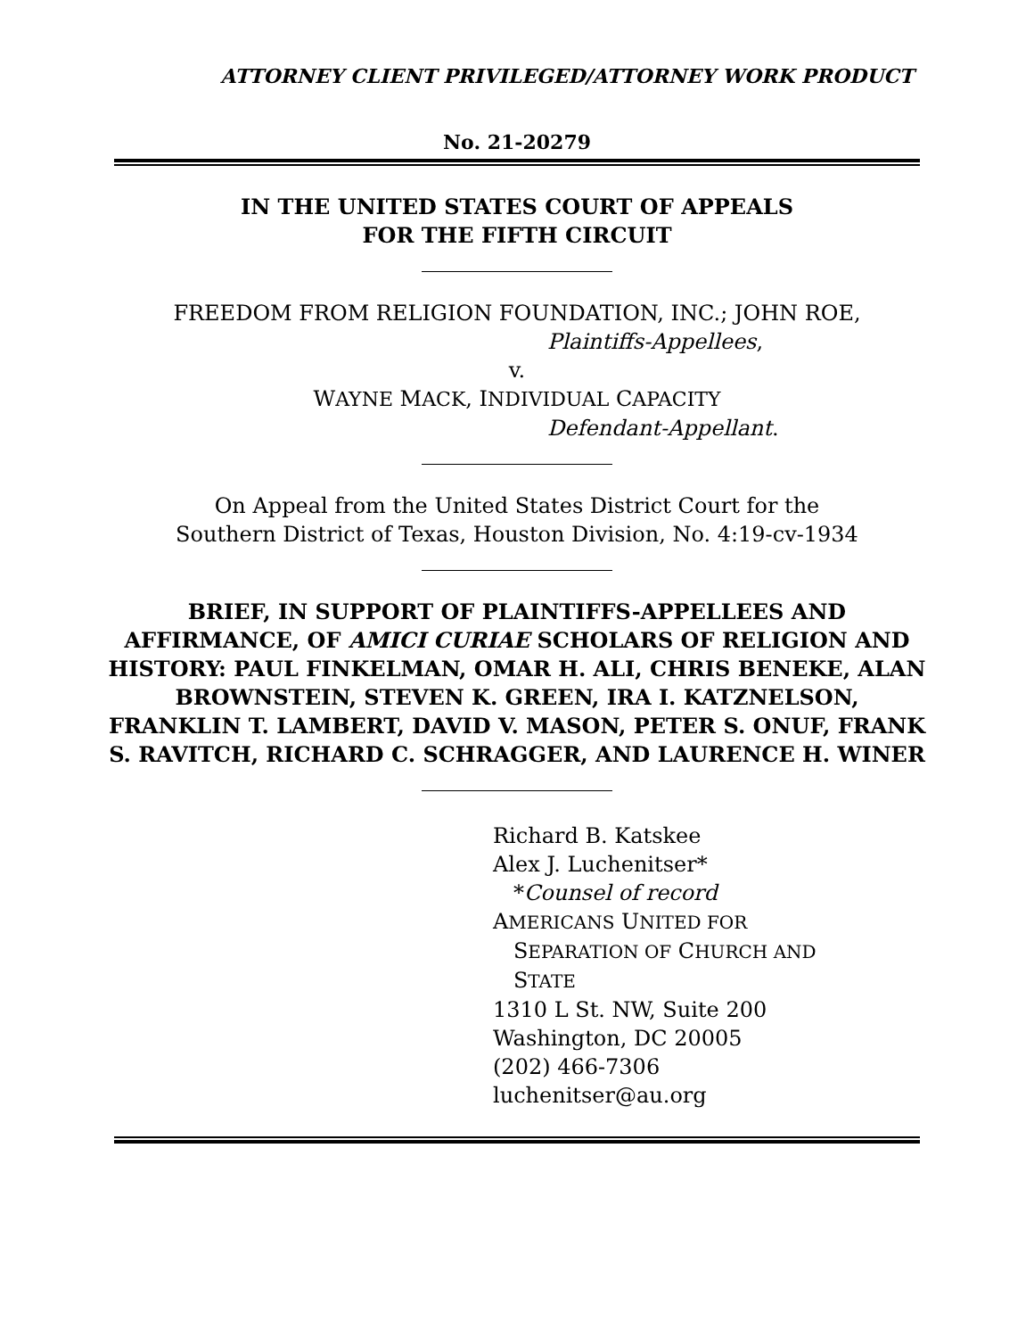ATTORNEY CLIENT PRIVILEGED/ATTORNEY WORK PRODUCT
No. 21-20279
IN THE UNITED STATES COURT OF APPEALS
FOR THE FIFTH CIRCUIT
FREEDOM FROM RELIGION FOUNDATION, INC.; JOHN ROE,
Plaintiffs-Appellees,
v.
WAYNE MACK, INDIVIDUAL CAPACITY
Defendant-Appellant.
On Appeal from the United States District Court for the
Southern District of Texas, Houston Division, No. 4:19-cv-1934
BRIEF, IN SUPPORT OF PLAINTIFFS-APPELLEES AND AFFIRMANCE, OF AMICI CURIAE SCHOLARS OF RELIGION AND HISTORY: PAUL FINKELMAN, OMAR H. ALI, CHRIS BENEKE, ALAN BROWNSTEIN, STEVEN K. GREEN, IRA I. KATZNELSON, FRANKLIN T. LAMBERT, DAVID V. MASON, PETER S. ONUF, FRANK S. RAVITCH, RICHARD C. SCHRAGGER, AND LAURENCE H. WINER
Richard B. Katskee
Alex J. Luchenitser*
*Counsel of record
AMERICANS UNITED FOR
SEPARATION OF CHURCH AND
STATE
1310 L St. NW, Suite 200
Washington, DC 20005
(202) 466-7306
luchenitser@au.org